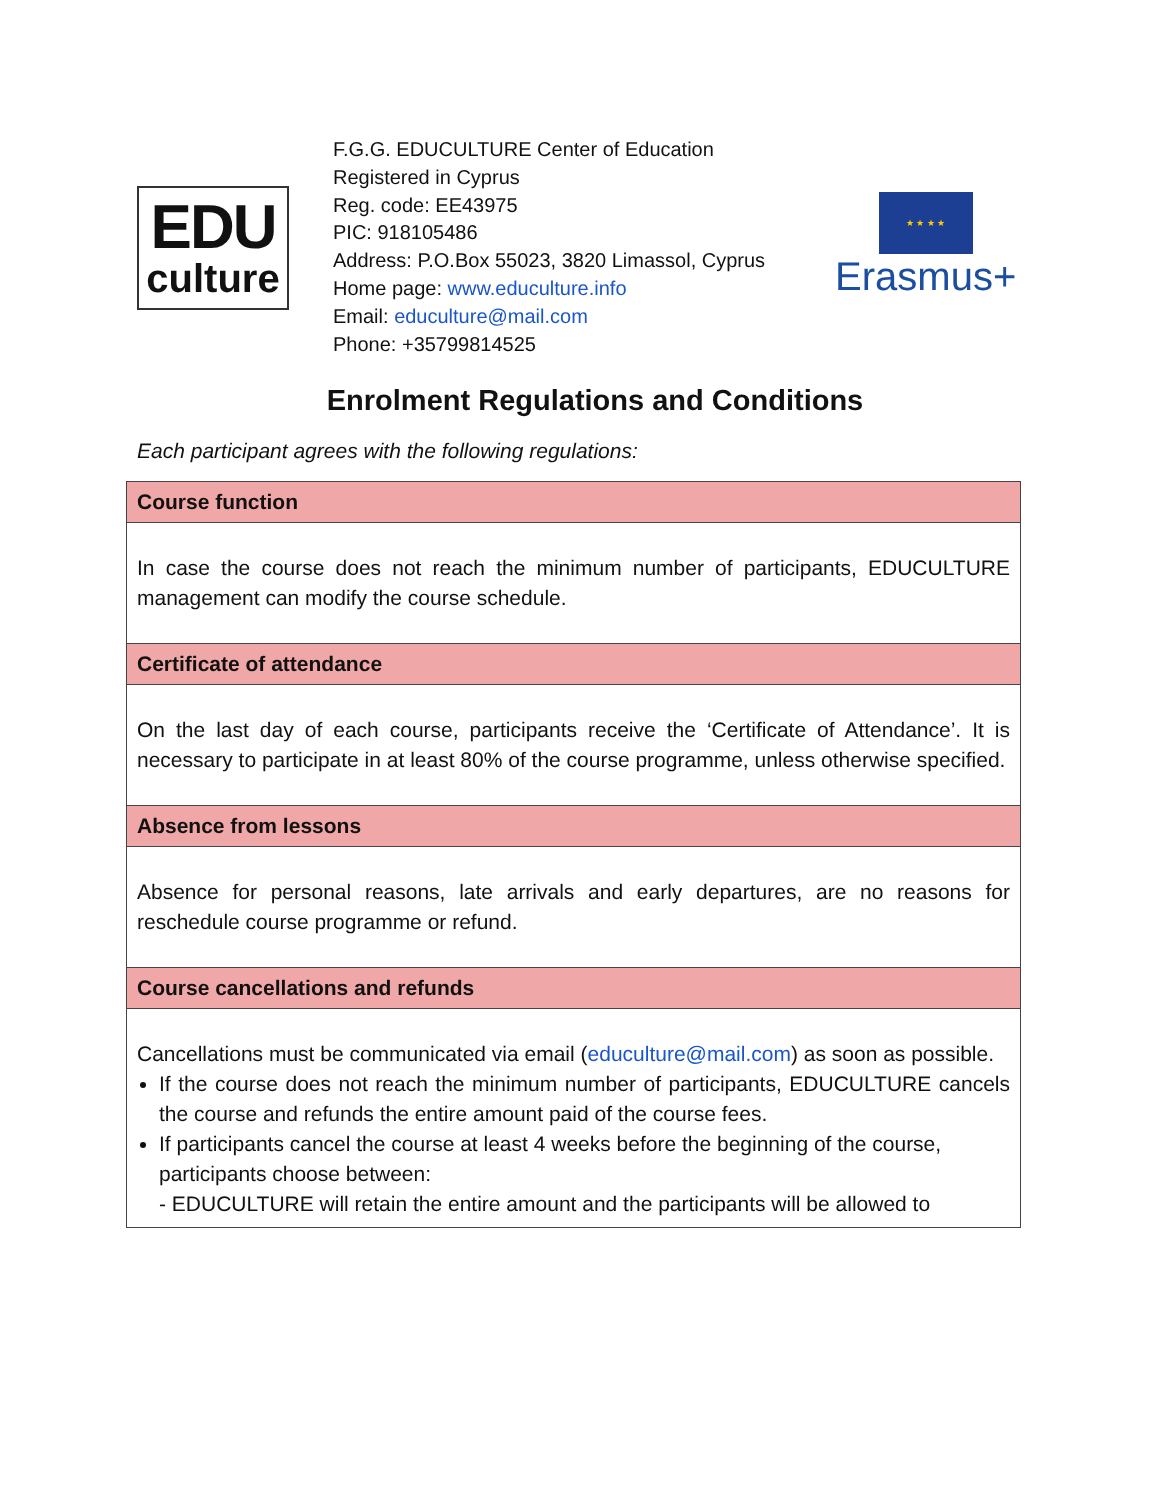EDU
culture
F.G.G. EDUCULTURE Center of Education
Registered in Cyprus
Reg. code: EE43975
PIC: 918105486
Address: P.O.Box 55023, 3820 Limassol, Cyprus
Home page: www.educulture.info
Email: educulture@mail.com
Phone: +35799814525
★ ★ ★ ★
Erasmus+
Enrolment Regulations and Conditions
Each participant agrees with the following regulations:
| Course function |
| --- |
| In case the course does not reach the minimum number of participants, EDUCULTURE management can modify the course schedule. |
| Certificate of attendance |
| On the last day of each course, participants receive the ‘Certificate of Attendance’. It is necessary to participate in at least 80% of the course programme, unless otherwise specified. |
| Absence from lessons |
| Absence for personal reasons, late arrivals and early departures, are no reasons for reschedule course programme or refund. |
| Course cancellations and refunds |
| Cancellations must be communicated via email ( educulture@mail.com ) as soon as possible. If the course does not reach the minimum number of participants, EDUCULTURE cancels the course and refunds the entire amount paid of the course fees. If participants cancel the course at least 4 weeks before the beginning of the course, participants choose between: - EDUCULTURE will retain the entire amount and the participants will be allowed to |